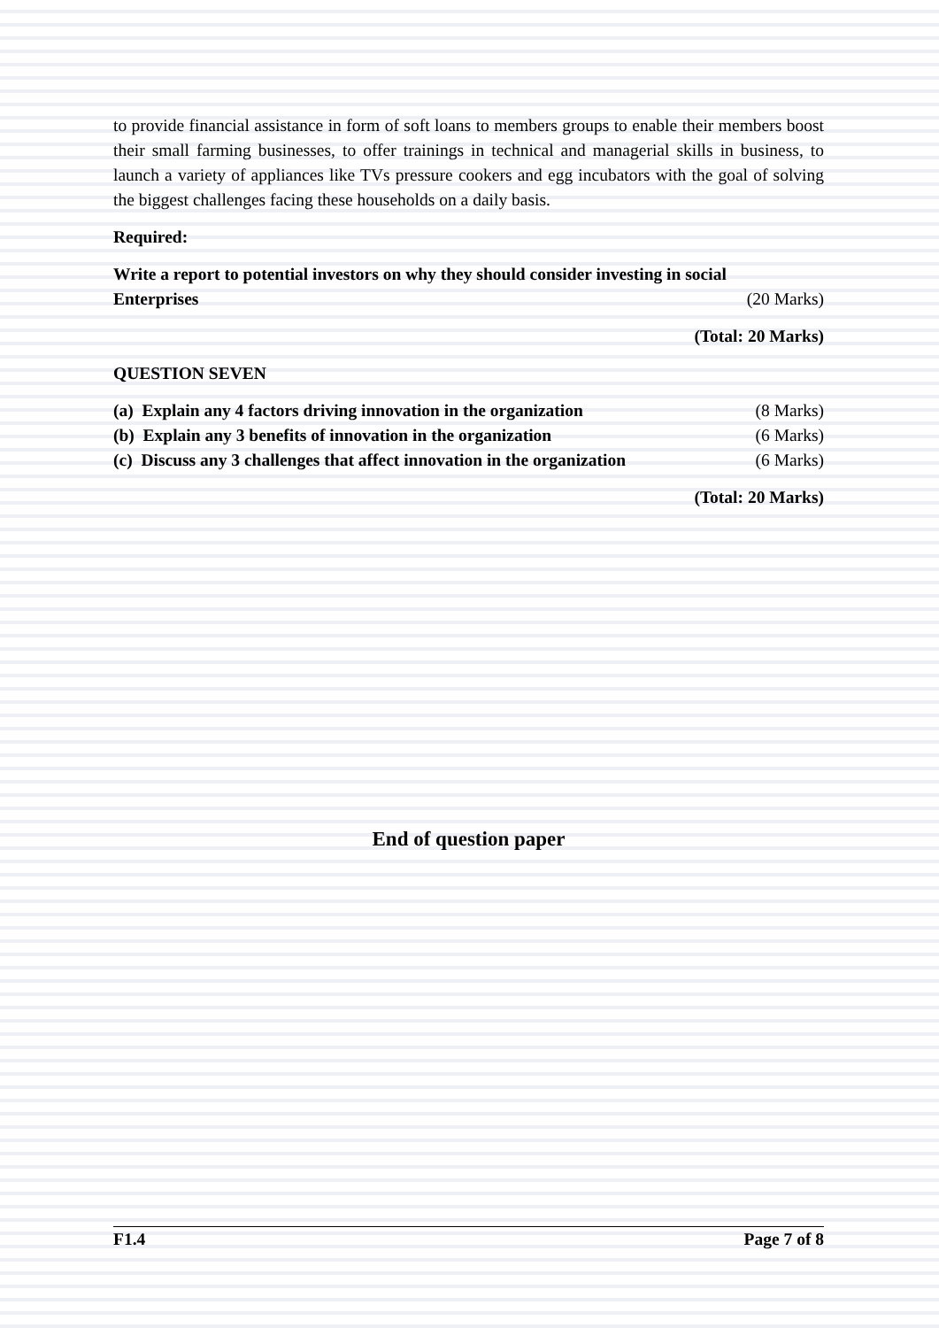to provide financial assistance in form of soft loans to members groups to enable their members boost their small farming businesses, to offer trainings in technical and managerial skills in business, to launch a variety of appliances like TVs pressure cookers and egg incubators with the goal of solving the biggest challenges facing these households on a daily basis.
Required:
Write a report to potential investors on why they should consider investing in social
Enterprises (20 Marks)
(Total: 20 Marks)
QUESTION SEVEN
(a) Explain any 4 factors driving innovation in the organization (8 Marks)
(b) Explain any 3 benefits of innovation in the organization (6 Marks)
(c) Discuss any 3 challenges that affect innovation in the organization (6 Marks)
(Total: 20 Marks)
End of question paper
F1.4 Page 7 of 8